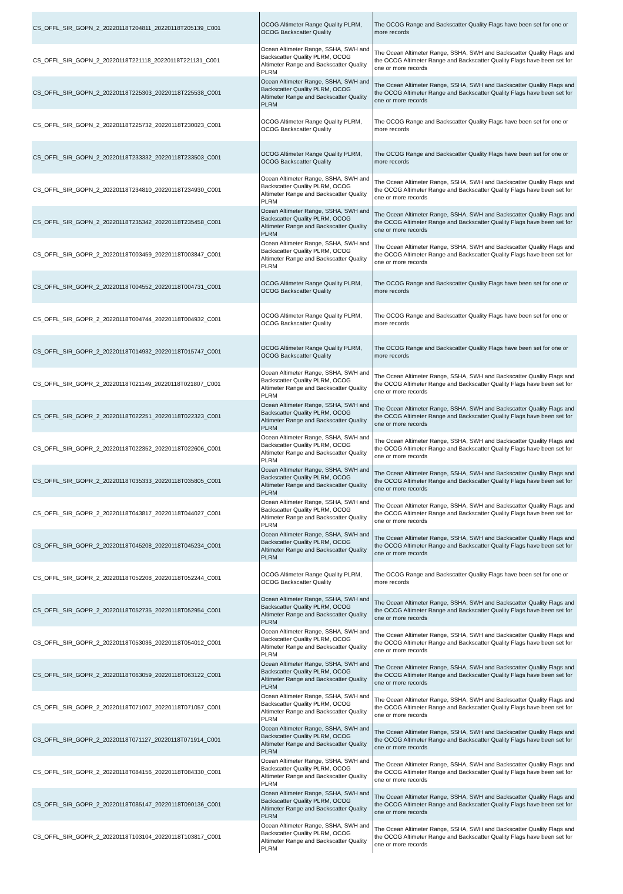| CS_OFFL_SIR_GOPN_2_20220118T204811_20220118T205139_C001 | OCOG Altimeter Range Quality PLRM, OCOG Backscatter Quality | The OCOG Range and Backscatter Quality Flags have been set for one or more records |
| CS_OFFL_SIR_GOPN_2_20220118T221118_20220118T221131_C001 | Ocean Altimeter Range, SSHA, SWH and Backscatter Quality PLRM, OCOG Altimeter Range and Backscatter Quality PLRM | The Ocean Altimeter Range, SSHA, SWH and Backscatter Quality Flags and the OCOG Altimeter Range and Backscatter Quality Flags have been set for one or more records |
| CS_OFFL_SIR_GOPN_2_20220118T225303_20220118T225538_C001 | Ocean Altimeter Range, SSHA, SWH and Backscatter Quality PLRM, OCOG Altimeter Range and Backscatter Quality PLRM | The Ocean Altimeter Range, SSHA, SWH and Backscatter Quality Flags and the OCOG Altimeter Range and Backscatter Quality Flags have been set for one or more records |
| CS_OFFL_SIR_GOPN_2_20220118T225732_20220118T230023_C001 | OCOG Altimeter Range Quality PLRM, OCOG Backscatter Quality | The OCOG Range and Backscatter Quality Flags have been set for one or more records |
| CS_OFFL_SIR_GOPN_2_20220118T233332_20220118T233503_C001 | OCOG Altimeter Range Quality PLRM, OCOG Backscatter Quality | The OCOG Range and Backscatter Quality Flags have been set for one or more records |
| CS_OFFL_SIR_GOPN_2_20220118T234810_20220118T234930_C001 | Ocean Altimeter Range, SSHA, SWH and Backscatter Quality PLRM, OCOG Altimeter Range and Backscatter Quality PLRM | The Ocean Altimeter Range, SSHA, SWH and Backscatter Quality Flags and the OCOG Altimeter Range and Backscatter Quality Flags have been set for one or more records |
| CS_OFFL_SIR_GOPN_2_20220118T235342_20220118T235458_C001 | Ocean Altimeter Range, SSHA, SWH and Backscatter Quality PLRM, OCOG Altimeter Range and Backscatter Quality PLRM | The Ocean Altimeter Range, SSHA, SWH and Backscatter Quality Flags and the OCOG Altimeter Range and Backscatter Quality Flags have been set for one or more records |
| CS_OFFL_SIR_GOPR_2_20220118T003459_20220118T003847_C001 | Ocean Altimeter Range, SSHA, SWH and Backscatter Quality PLRM, OCOG Altimeter Range and Backscatter Quality PLRM | The Ocean Altimeter Range, SSHA, SWH and Backscatter Quality Flags and the OCOG Altimeter Range and Backscatter Quality Flags have been set for one or more records |
| CS_OFFL_SIR_GOPR_2_20220118T004552_20220118T004731_C001 | OCOG Altimeter Range Quality PLRM, OCOG Backscatter Quality | The OCOG Range and Backscatter Quality Flags have been set for one or more records |
| CS_OFFL_SIR_GOPR_2_20220118T004744_20220118T004932_C001 | OCOG Altimeter Range Quality PLRM, OCOG Backscatter Quality | The OCOG Range and Backscatter Quality Flags have been set for one or more records |
| CS_OFFL_SIR_GOPR_2_20220118T014932_20220118T015747_C001 | OCOG Altimeter Range Quality PLRM, OCOG Backscatter Quality | The OCOG Range and Backscatter Quality Flags have been set for one or more records |
| CS_OFFL_SIR_GOPR_2_20220118T021149_20220118T021807_C001 | Ocean Altimeter Range, SSHA, SWH and Backscatter Quality PLRM, OCOG Altimeter Range and Backscatter Quality PLRM | The Ocean Altimeter Range, SSHA, SWH and Backscatter Quality Flags and the OCOG Altimeter Range and Backscatter Quality Flags have been set for one or more records |
| CS_OFFL_SIR_GOPR_2_20220118T022251_20220118T022323_C001 | Ocean Altimeter Range, SSHA, SWH and Backscatter Quality PLRM, OCOG Altimeter Range and Backscatter Quality PLRM | The Ocean Altimeter Range, SSHA, SWH and Backscatter Quality Flags and the OCOG Altimeter Range and Backscatter Quality Flags have been set for one or more records |
| CS_OFFL_SIR_GOPR_2_20220118T022352_20220118T022606_C001 | Ocean Altimeter Range, SSHA, SWH and Backscatter Quality PLRM, OCOG Altimeter Range and Backscatter Quality PLRM | The Ocean Altimeter Range, SSHA, SWH and Backscatter Quality Flags and the OCOG Altimeter Range and Backscatter Quality Flags have been set for one or more records |
| CS_OFFL_SIR_GOPR_2_20220118T035333_20220118T035805_C001 | Ocean Altimeter Range, SSHA, SWH and Backscatter Quality PLRM, OCOG Altimeter Range and Backscatter Quality PLRM | The Ocean Altimeter Range, SSHA, SWH and Backscatter Quality Flags and the OCOG Altimeter Range and Backscatter Quality Flags have been set for one or more records |
| CS_OFFL_SIR_GOPR_2_20220118T043817_20220118T044027_C001 | Ocean Altimeter Range, SSHA, SWH and Backscatter Quality PLRM, OCOG Altimeter Range and Backscatter Quality PLRM | The Ocean Altimeter Range, SSHA, SWH and Backscatter Quality Flags and the OCOG Altimeter Range and Backscatter Quality Flags have been set for one or more records |
| CS_OFFL_SIR_GOPR_2_20220118T045208_20220118T045234_C001 | Ocean Altimeter Range, SSHA, SWH and Backscatter Quality PLRM, OCOG Altimeter Range and Backscatter Quality PLRM | The Ocean Altimeter Range, SSHA, SWH and Backscatter Quality Flags and the OCOG Altimeter Range and Backscatter Quality Flags have been set for one or more records |
| CS_OFFL_SIR_GOPR_2_20220118T052208_20220118T052244_C001 | OCOG Altimeter Range Quality PLRM, OCOG Backscatter Quality | The OCOG Range and Backscatter Quality Flags have been set for one or more records |
| CS_OFFL_SIR_GOPR_2_20220118T052735_20220118T052954_C001 | Ocean Altimeter Range, SSHA, SWH and Backscatter Quality PLRM, OCOG Altimeter Range and Backscatter Quality PLRM | The Ocean Altimeter Range, SSHA, SWH and Backscatter Quality Flags and the OCOG Altimeter Range and Backscatter Quality Flags have been set for one or more records |
| CS_OFFL_SIR_GOPR_2_20220118T053036_20220118T054012_C001 | Ocean Altimeter Range, SSHA, SWH and Backscatter Quality PLRM, OCOG Altimeter Range and Backscatter Quality PLRM | The Ocean Altimeter Range, SSHA, SWH and Backscatter Quality Flags and the OCOG Altimeter Range and Backscatter Quality Flags have been set for one or more records |
| CS_OFFL_SIR_GOPR_2_20220118T063059_20220118T063122_C001 | Ocean Altimeter Range, SSHA, SWH and Backscatter Quality PLRM, OCOG Altimeter Range and Backscatter Quality PLRM | The Ocean Altimeter Range, SSHA, SWH and Backscatter Quality Flags and the OCOG Altimeter Range and Backscatter Quality Flags have been set for one or more records |
| CS_OFFL_SIR_GOPR_2_20220118T071007_20220118T071057_C001 | Ocean Altimeter Range, SSHA, SWH and Backscatter Quality PLRM, OCOG Altimeter Range and Backscatter Quality PLRM | The Ocean Altimeter Range, SSHA, SWH and Backscatter Quality Flags and the OCOG Altimeter Range and Backscatter Quality Flags have been set for one or more records |
| CS_OFFL_SIR_GOPR_2_20220118T071127_20220118T071914_C001 | Ocean Altimeter Range, SSHA, SWH and Backscatter Quality PLRM, OCOG Altimeter Range and Backscatter Quality PLRM | The Ocean Altimeter Range, SSHA, SWH and Backscatter Quality Flags and the OCOG Altimeter Range and Backscatter Quality Flags have been set for one or more records |
| CS_OFFL_SIR_GOPR_2_20220118T084156_20220118T084330_C001 | Ocean Altimeter Range, SSHA, SWH and Backscatter Quality PLRM, OCOG Altimeter Range and Backscatter Quality PLRM | The Ocean Altimeter Range, SSHA, SWH and Backscatter Quality Flags and the OCOG Altimeter Range and Backscatter Quality Flags have been set for one or more records |
| CS_OFFL_SIR_GOPR_2_20220118T085147_20220118T090136_C001 | Ocean Altimeter Range, SSHA, SWH and Backscatter Quality PLRM, OCOG Altimeter Range and Backscatter Quality PLRM | The Ocean Altimeter Range, SSHA, SWH and Backscatter Quality Flags and the OCOG Altimeter Range and Backscatter Quality Flags have been set for one or more records |
| CS_OFFL_SIR_GOPR_2_20220118T103104_20220118T103817_C001 | Ocean Altimeter Range, SSHA, SWH and Backscatter Quality PLRM, OCOG Altimeter Range and Backscatter Quality PLRM | The Ocean Altimeter Range, SSHA, SWH and Backscatter Quality Flags and the OCOG Altimeter Range and Backscatter Quality Flags have been set for one or more records |